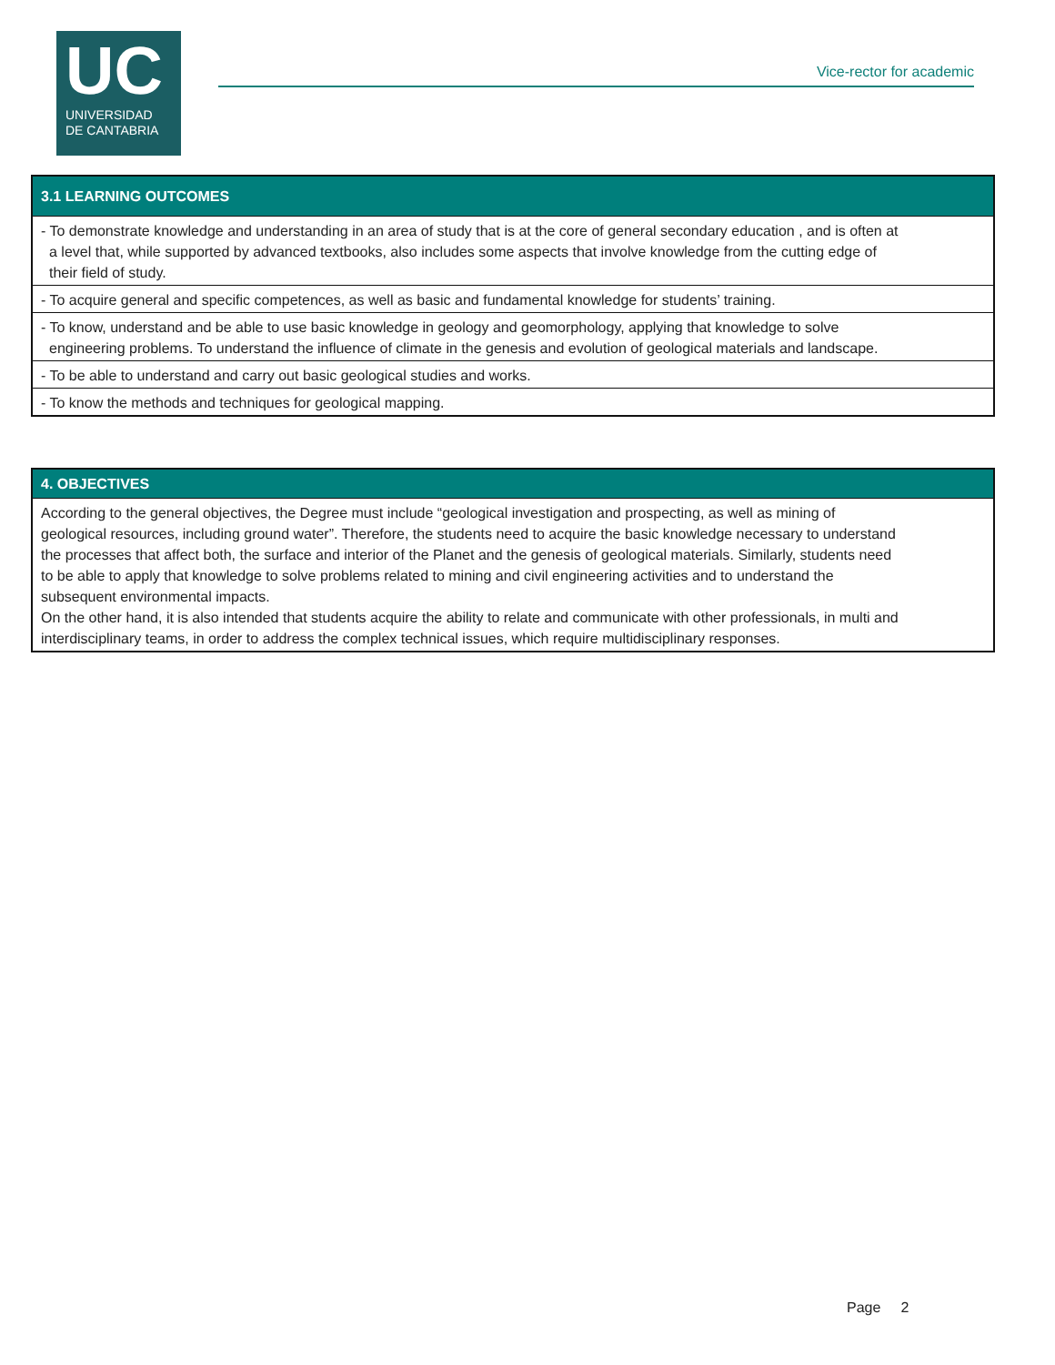UC
UNIVERSIDAD
DE CANTABRIA
Vice-rector for academic
3.1 LEARNING OUTCOMES
- To demonstrate knowledge and understanding in an area of study that is at the core of general secondary education , and is often at a level that, while supported by advanced textbooks, also includes some aspects that involve knowledge from the cutting edge of their field of study.
- To acquire general and specific competences, as well as basic and fundamental knowledge for students’ training.
- To know, understand and be able to use basic knowledge in geology and geomorphology, applying that knowledge to solve engineering problems. To understand the influence of climate in the genesis and evolution of geological materials and landscape.
- To be able to understand and carry out basic geological studies and works.
- To know the methods and techniques for geological mapping.
4. OBJECTIVES
According to the general objectives, the Degree must include “geological investigation and prospecting, as well as mining of geological resources, including ground water”. Therefore, the students need to acquire the basic knowledge necessary to understand the processes that affect both, the surface and interior of the Planet and the genesis of geological materials. Similarly, students need to be able to apply that knowledge to solve problems related to mining and civil engineering activities and to understand the subsequent environmental impacts.
On the other hand, it is also intended that students acquire the ability to relate and communicate with other professionals, in multi and interdisciplinary teams, in order to address the complex technical issues, which require multidisciplinary responses.
Page 2